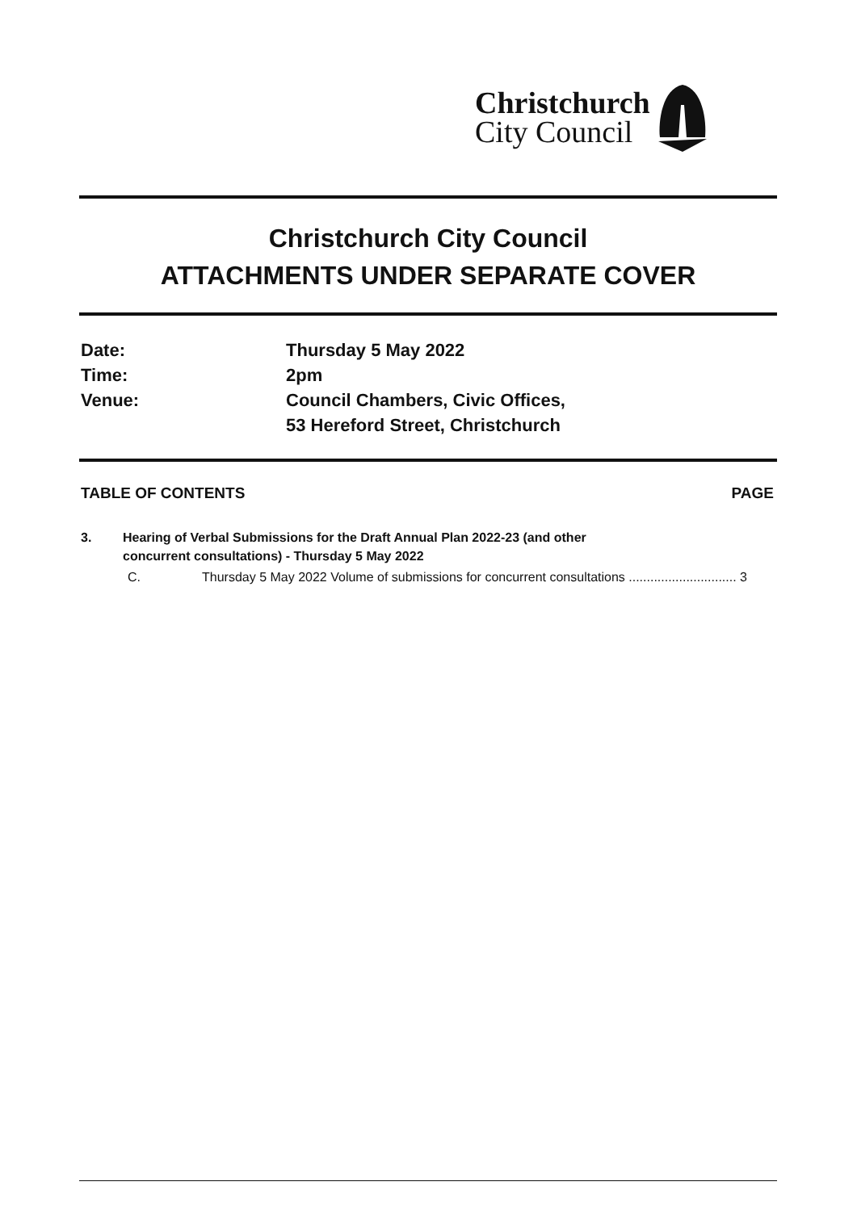Christchurch
City Council
Christchurch City Council
ATTACHMENTS UNDER SEPARATE COVER
Date: Thursday 5 May 2022
Time: 2pm
Venue: Council Chambers, Civic Offices,
53 Hereford Street, Christchurch
TABLE OF CONTENTS PAGE
3. Hearing of Verbal Submissions for the Draft Annual Plan 2022-23 (and other
concurrent consultations) - Thursday 5 May 2022
C. Thursday 5 May 2022 Volume of submissions for concurrent consultations .............................. 3